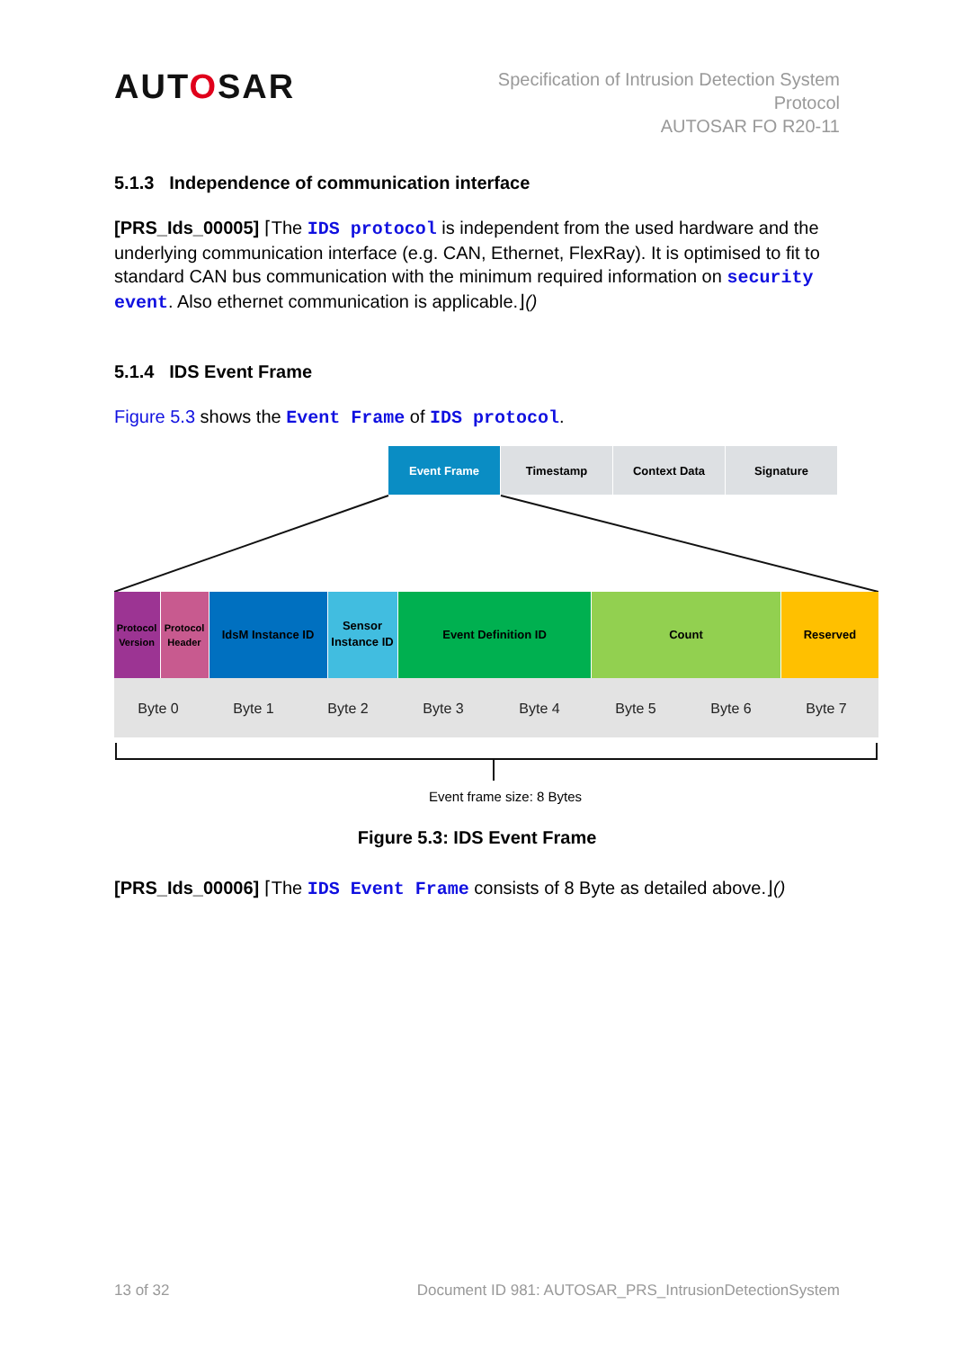AUTOSAR
Specification of Intrusion Detection System
Protocol
AUTOSAR FO R20-11
5.1.3 Independence of communication interface
[PRS_Ids_00005] ⌈The IDS protocol is independent from the used hardware and the underlying communication interface (e.g. CAN, Ethernet, FlexRay). It is optimised to fit to standard CAN bus communication with the minimum required information on security event. Also ethernet communication is applicable.⌋()
5.1.4 IDS Event Frame
Figure 5.3 shows the Event Frame of IDS protocol.
Event Frame
Timestamp
Context Data
Signature
Protocol
Version
Protocol
Header
IdsM Instance ID
Sensor
Instance ID
Event Definition ID
Count
Reserved
Byte 0
Byte 1
Byte 2
Byte 3
Byte 4
Byte 5
Byte 6
Byte 7
Event frame size: 8 Bytes
Figure 5.3: IDS Event Frame
[PRS_Ids_00006] ⌈The IDS Event Frame consists of 8 Byte as detailed above.⌋()
13 of 32 Document ID 981: AUTOSAR_PRS_IntrusionDetectionSystem